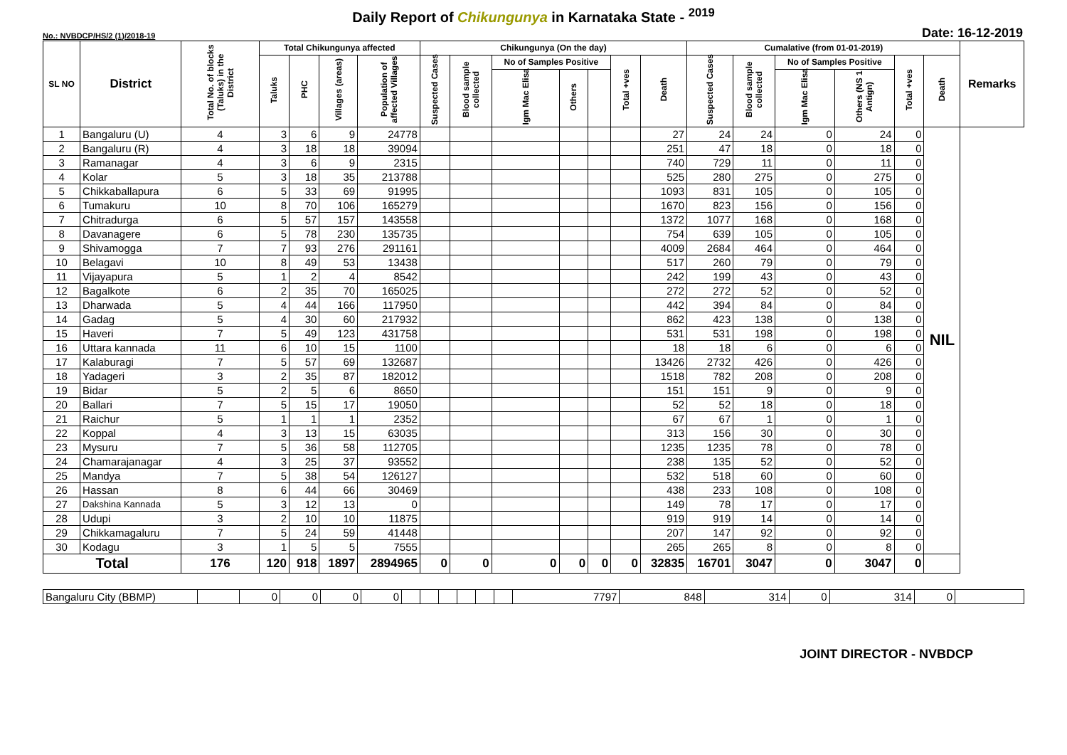Daily Report of Chikungunya in Karnataka State - <sup>2019</sup>
No.: NVBDCP/HS/2 (1)/2018-19 Date: 16-12-2019
| SL NO | District | Total No. of blocks (Taluks) in the District | Total Chikungunya affected | | | | Chikungunya (On the day) | | | | | | | Cumalative (from 01-01-2019) | | | | | | Remarks |
| --- | --- | --- | --- | --- | --- | --- | --- | --- | --- | --- | --- | --- | --- | --- | --- | --- | --- | --- | --- | --- |
| | | | Taluks | PHC | Villages (areas) | Population of affected Villages | Suspected Cases | Blood sample collected | No of Samples Positive | | | Total +ves | Death | Suspected Cases | Blood sample collected | No of Samples Positive | | Total +ves | Death | |
| | | | | | | | | | Igm Mac Elisa | Others | | | | | | Igm Mac Elisa | Others (NS 1 Antign) | | | |
| 1 | Bangaluru (U) | 4 | 3 | 6 | 9 | 24778 | | | | | | | 27 | 24 | 24 | 0 | 24 | 0 | NIL | |
| 2 | Bangaluru (R) | 4 | 3 | 18 | 18 | 39094 | | | | | | | 251 | 47 | 18 | 0 | 18 | 0 | | |
| 3 | Ramanagar | 4 | 3 | 6 | 9 | 2315 | | | | | | | 740 | 729 | 11 | 0 | 11 | 0 | | |
| 4 | Kolar | 5 | 3 | 18 | 35 | 213788 | | | | | | | 525 | 280 | 275 | 0 | 275 | 0 | | |
| 5 | Chikkaballapura | 6 | 5 | 33 | 69 | 91995 | | | | | | | 1093 | 831 | 105 | 0 | 105 | 0 | | |
| 6 | Tumakuru | 10 | 8 | 70 | 106 | 165279 | | | | | | | 1670 | 823 | 156 | 0 | 156 | 0 | | |
| 7 | Chitradurga | 6 | 5 | 57 | 157 | 143558 | | | | | | | 1372 | 1077 | 168 | 0 | 168 | 0 | | |
| 8 | Davanagere | 6 | 5 | 78 | 230 | 135735 | | | | | | | 754 | 639 | 105 | 0 | 105 | 0 | | |
| 9 | Shivamogga | 7 | 7 | 93 | 276 | 291161 | | | | | | | 4009 | 2684 | 464 | 0 | 464 | 0 | | |
| 10 | Belagavi | 10 | 8 | 49 | 53 | 13438 | | | | | | | 517 | 260 | 79 | 0 | 79 | 0 | | |
| 11 | Vijayapura | 5 | 1 | 2 | 4 | 8542 | | | | | | | 242 | 199 | 43 | 0 | 43 | 0 | | |
| 12 | Bagalkote | 6 | 2 | 35 | 70 | 165025 | | | | | | | 272 | 272 | 52 | 0 | 52 | 0 | | |
| 13 | Dharwada | 5 | 4 | 44 | 166 | 117950 | | | | | | | 442 | 394 | 84 | 0 | 84 | 0 | | |
| 14 | Gadag | 5 | 4 | 30 | 60 | 217932 | | | | | | | 862 | 423 | 138 | 0 | 138 | 0 | | |
| 15 | Haveri | 7 | 5 | 49 | 123 | 431758 | | | | | | | 531 | 531 | 198 | 0 | 198 | 0 | | |
| 16 | Uttara kannada | 11 | 6 | 10 | 15 | 1100 | | | | | | | 18 | 18 | 6 | 0 | 6 | 0 | | |
| 17 | Kalaburagi | 7 | 5 | 57 | 69 | 132687 | | | | | | | 13426 | 2732 | 426 | 0 | 426 | 0 | | |
| 18 | Yadageri | 3 | 2 | 35 | 87 | 182012 | | | | | | | 1518 | 782 | 208 | 0 | 208 | 0 | | |
| 19 | Bidar | 5 | 2 | 5 | 6 | 8650 | | | | | | | 151 | 151 | 9 | 0 | 9 | 0 | | |
| 20 | Ballari | 7 | 5 | 15 | 17 | 19050 | | | | | | | 52 | 52 | 18 | 0 | 18 | 0 | | |
| 21 | Raichur | 5 | 1 | 1 | 1 | 2352 | | | | | | | 67 | 67 | 1 | 0 | 1 | 0 | | |
| 22 | Koppal | 4 | 3 | 13 | 15 | 63035 | | | | | | | 313 | 156 | 30 | 0 | 30 | 0 | | |
| 23 | Mysuru | 7 | 5 | 36 | 58 | 112705 | | | | | | | 1235 | 1235 | 78 | 0 | 78 | 0 | | |
| 24 | Chamarajanagar | 4 | 3 | 25 | 37 | 93552 | | | | | | | 238 | 135 | 52 | 0 | 52 | 0 | | |
| 25 | Mandya | 7 | 5 | 38 | 54 | 126127 | | | | | | | 532 | 518 | 60 | 0 | 60 | 0 | | |
| 26 | Hassan | 8 | 6 | 44 | 66 | 30469 | | | | | | | 438 | 233 | 108 | 0 | 108 | 0 | | |
| 27 | Dakshina Kannada | 5 | 3 | 12 | 13 | 0 | | | | | | | 149 | 78 | 17 | 0 | 17 | 0 | | |
| 28 | Udupi | 3 | 2 | 10 | 10 | 11875 | | | | | | | 919 | 919 | 14 | 0 | 14 | 0 | | |
| 29 | Chikkamagaluru | 7 | 5 | 24 | 59 | 41448 | | | | | | | 207 | 147 | 92 | 0 | 92 | 0 | | |
| 30 | Kodagu | 3 | 1 | 5 | 5 | 7555 | | | | | | | 265 | 265 | 8 | 0 | 8 | 0 | | |
| Total | | 176 | 120 | 918 | 1897 | 2894965 | 0 | 0 | 0 | 0 | 0 | 0 | 32835 | 16701 | 3047 | 0 | 3047 | 0 | | |
| Bangaluru City (BBMP) | | 0 | 0 | 0 | 0 | | | | | | | 7797 | 848 | 314 | 0 | 314 | 0 | |
JOINT DIRECTOR - NVBDCP